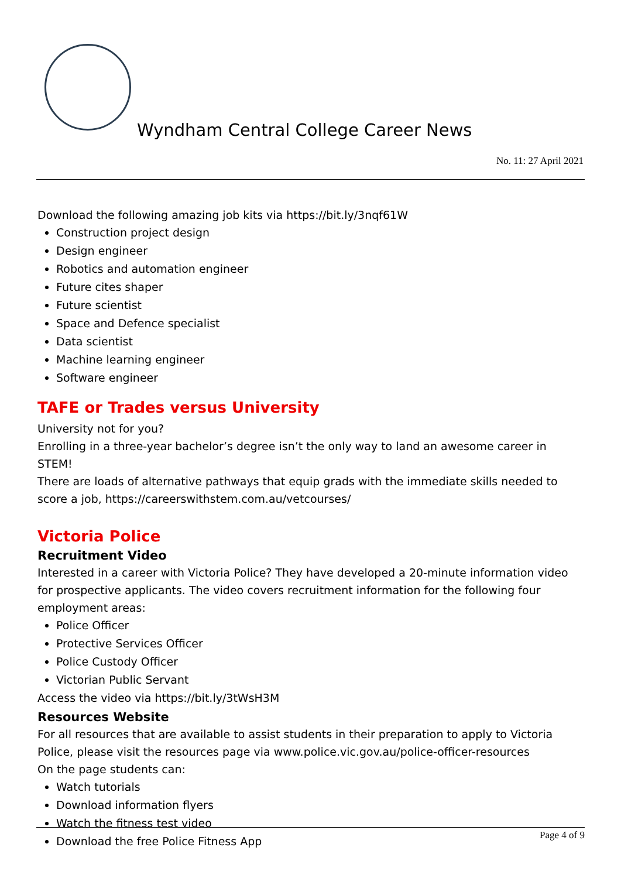Wyndham Central College Career News
No. 11: 27 April 2021
Download the following amazing job kits via https://bit.ly/3nqf61W
Construction project design
Design engineer
Robotics and automation engineer
Future cites shaper
Future scientist
Space and Defence specialist
Data scientist
Machine learning engineer
Software engineer
TAFE or Trades versus University
University not for you?
Enrolling in a three-year bachelor’s degree isn’t the only way to land an awesome career in STEM!
There are loads of alternative pathways that equip grads with the immediate skills needed to score a job, https://careerswithstem.com.au/vetcourses/
Victoria Police
Recruitment Video
Interested in a career with Victoria Police? They have developed a 20-minute information video for prospective applicants. The video covers recruitment information for the following four employment areas:
Police Officer
Protective Services Officer
Police Custody Officer
Victorian Public Servant
Access the video via https://bit.ly/3tWsH3M
Resources Website
For all resources that are available to assist students in their preparation to apply to Victoria Police, please visit the resources page via www.police.vic.gov.au/police-officer-resources
On the page students can:
Watch tutorials
Download information flyers
Watch the fitness test video
Download the free Police Fitness App
Page 4 of 9